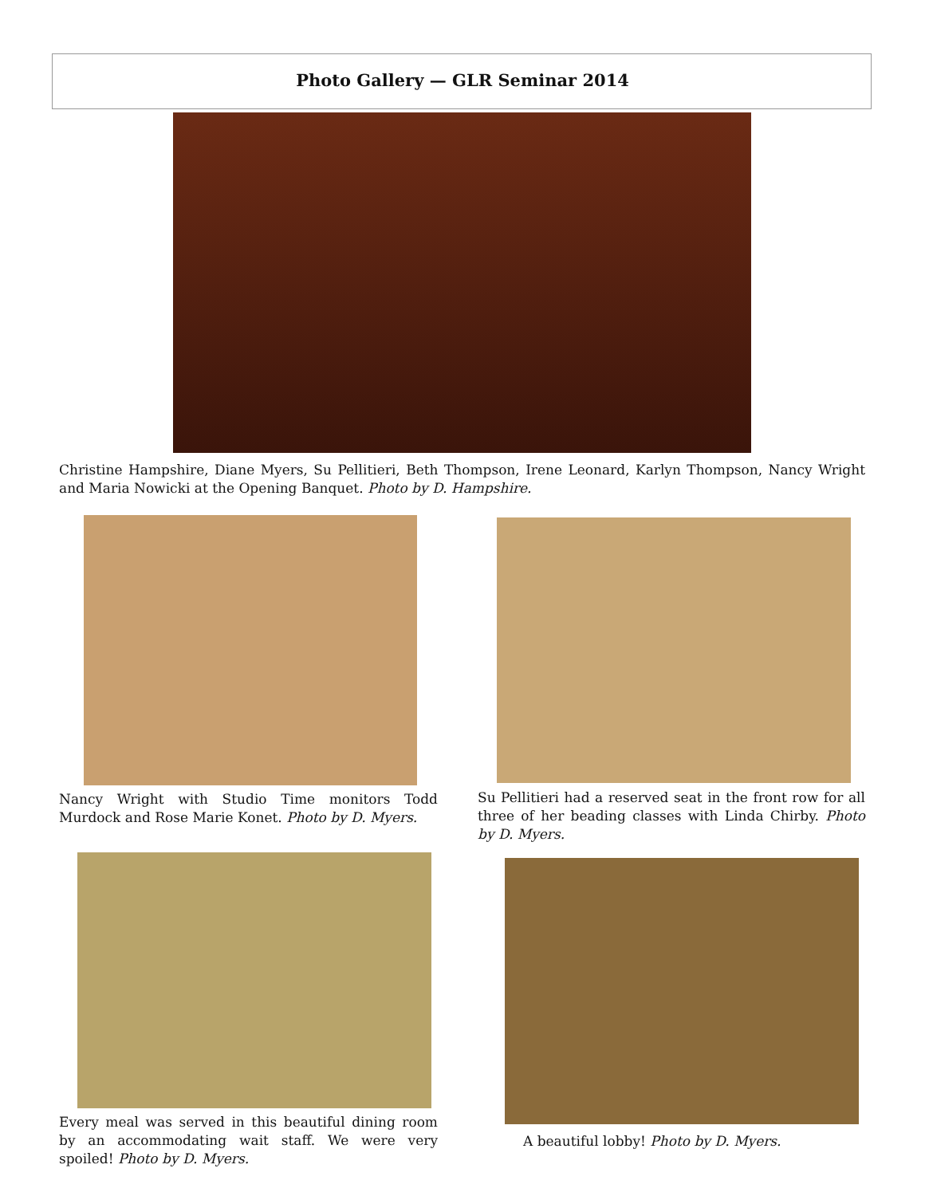Photo Gallery — GLR Seminar 2014
Christine Hampshire, Diane Myers, Su Pellitieri, Beth Thompson, Irene Leonard, Karlyn Thompson, Nancy Wright and Maria Nowicki at the Opening Banquet. Photo by D. Hampshire.
Nancy Wright with Studio Time monitors Todd Murdock and Rose Marie Konet. Photo by D. Myers.
Su Pellitieri had a reserved seat in the front row for all three of her beading classes with Linda Chirby. Photo by D. Myers.
Every meal was served in this beautiful dining room by an accommodating wait staff. We were very spoiled! Photo by D. Myers.
A beautiful lobby! Photo by D. Myers.